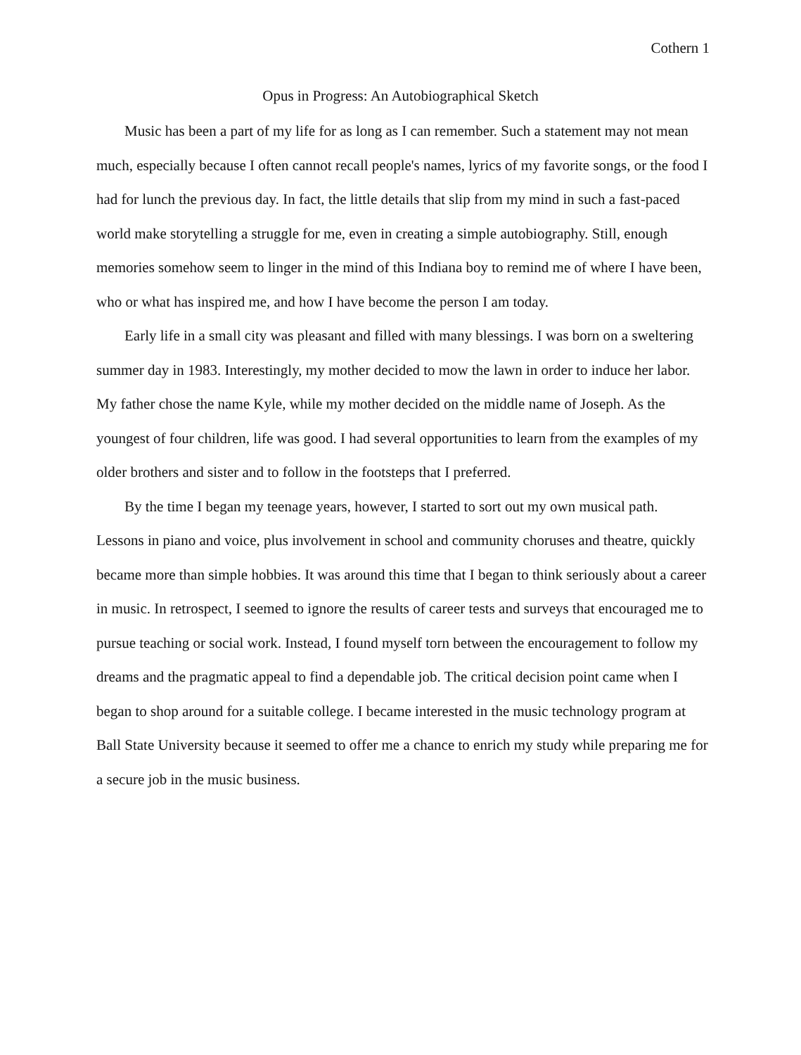Cothern 1
Opus in Progress: An Autobiographical Sketch
Music has been a part of my life for as long as I can remember. Such a statement may not mean much, especially because I often cannot recall people's names, lyrics of my favorite songs, or the food I had for lunch the previous day. In fact, the little details that slip from my mind in such a fast-paced world make storytelling a struggle for me, even in creating a simple autobiography. Still, enough memories somehow seem to linger in the mind of this Indiana boy to remind me of where I have been, who or what has inspired me, and how I have become the person I am today.
Early life in a small city was pleasant and filled with many blessings. I was born on a sweltering summer day in 1983. Interestingly, my mother decided to mow the lawn in order to induce her labor. My father chose the name Kyle, while my mother decided on the middle name of Joseph. As the youngest of four children, life was good. I had several opportunities to learn from the examples of my older brothers and sister and to follow in the footsteps that I preferred.
By the time I began my teenage years, however, I started to sort out my own musical path. Lessons in piano and voice, plus involvement in school and community choruses and theatre, quickly became more than simple hobbies. It was around this time that I began to think seriously about a career in music. In retrospect, I seemed to ignore the results of career tests and surveys that encouraged me to pursue teaching or social work. Instead, I found myself torn between the encouragement to follow my dreams and the pragmatic appeal to find a dependable job. The critical decision point came when I began to shop around for a suitable college. I became interested in the music technology program at Ball State University because it seemed to offer me a chance to enrich my study while preparing me for a secure job in the music business.